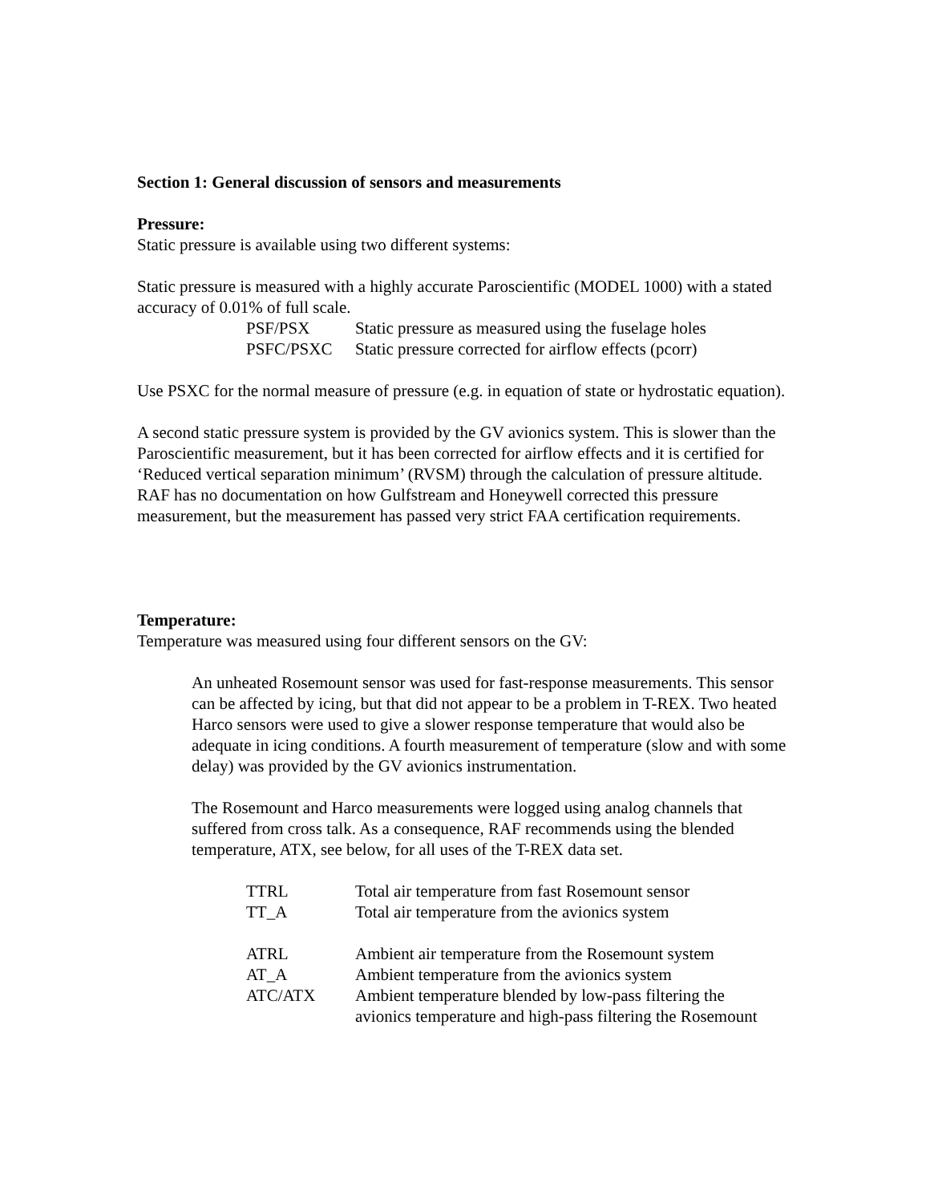Section 1: General discussion of sensors and measurements
Pressure:
Static pressure is available using two different systems:
Static pressure is measured with a highly accurate Paroscientific (MODEL 1000) with a stated accuracy of 0.01% of full scale.
| PSF/PSX | Static pressure as measured using the fuselage holes |
| PSFC/PSXC | Static pressure corrected for airflow effects (pcorr) |
Use PSXC for the normal measure of pressure (e.g. in equation of state or hydrostatic equation).
A second static pressure system is provided by the GV avionics system. This is slower than the Paroscientific measurement, but it has been corrected for airflow effects and it is certified for ‘Reduced vertical separation minimum’ (RVSM) through the calculation of pressure altitude. RAF has no documentation on how Gulfstream and Honeywell corrected this pressure measurement, but the measurement has passed very strict FAA certification requirements.
Temperature:
Temperature was measured using four different sensors on the GV:
An unheated Rosemount sensor was used for fast-response measurements. This sensor can be affected by icing, but that did not appear to be a problem in T-REX. Two heated Harco sensors were used to give a slower response temperature that would also be adequate in icing conditions. A fourth measurement of temperature (slow and with some delay) was provided by the GV avionics instrumentation.
The Rosemount and Harco measurements were logged using analog channels that suffered from cross talk. As a consequence, RAF recommends using the blended temperature, ATX, see below, for all uses of the T-REX data set.
| TTRL | Total air temperature from fast Rosemount sensor |
| TT_A | Total air temperature from the avionics system |
| ATRL | Ambient air temperature from the Rosemount system |
| AT_A | Ambient temperature from the avionics system |
| ATC/ATX | Ambient temperature blended by low-pass filtering the avionics temperature and high-pass filtering the Rosemount |